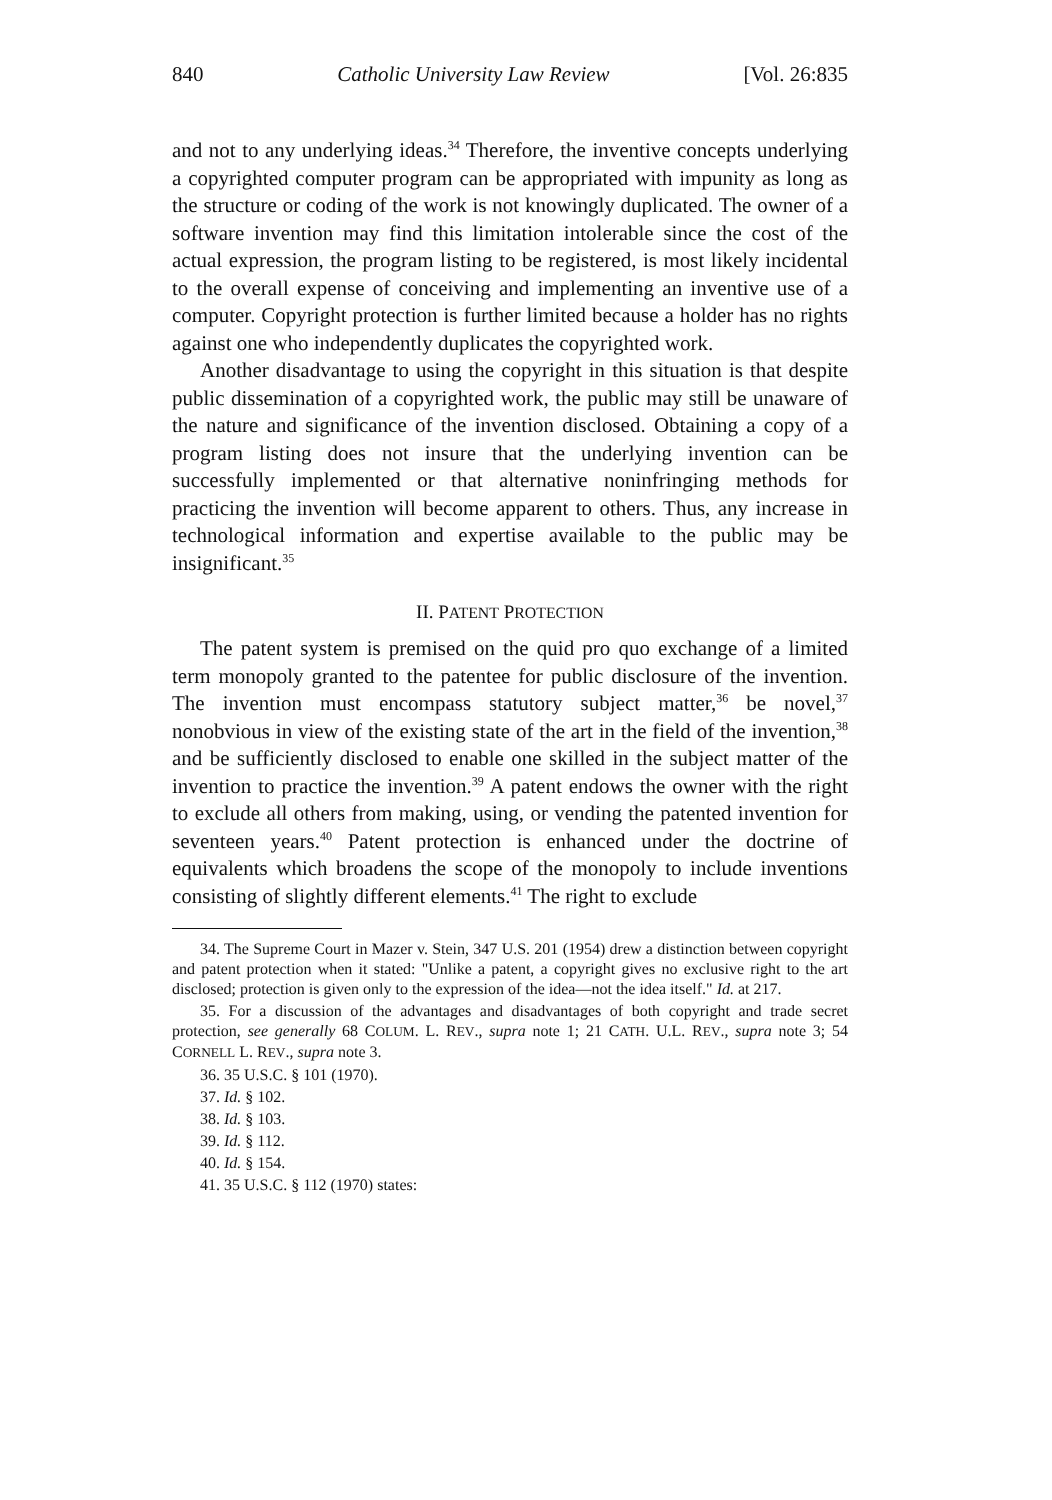840 Catholic University Law Review [Vol. 26:835
and not to any underlying ideas.<sup>34</sup> Therefore, the inventive concepts underlying a copyrighted computer program can be appropriated with impunity as long as the structure or coding of the work is not knowingly duplicated. The owner of a software invention may find this limitation intolerable since the cost of the actual expression, the program listing to be registered, is most likely incidental to the overall expense of conceiving and implementing an inventive use of a computer. Copyright protection is further limited because a holder has no rights against one who independently duplicates the copyrighted work.
Another disadvantage to using the copyright in this situation is that despite public dissemination of a copyrighted work, the public may still be unaware of the nature and significance of the invention disclosed. Obtaining a copy of a program listing does not insure that the underlying invention can be successfully implemented or that alternative noninfringing methods for practicing the invention will become apparent to others. Thus, any increase in technological information and expertise available to the public may be insignificant.<sup>35</sup>
II. PATENT PROTECTION
The patent system is premised on the quid pro quo exchange of a limited term monopoly granted to the patentee for public disclosure of the invention. The invention must encompass statutory subject matter,<sup>36</sup> be novel,<sup>37</sup> nonobvious in view of the existing state of the art in the field of the invention,<sup>38</sup> and be sufficiently disclosed to enable one skilled in the subject matter of the invention to practice the invention.<sup>39</sup> A patent endows the owner with the right to exclude all others from making, using, or vending the patented invention for seventeen years.<sup>40</sup> Patent protection is enhanced under the doctrine of equivalents which broadens the scope of the monopoly to include inventions consisting of slightly different elements.<sup>41</sup> The right to exclude
34. The Supreme Court in Mazer v. Stein, 347 U.S. 201 (1954) drew a distinction between copyright and patent protection when it stated: "Unlike a patent, a copyright gives no exclusive right to the art disclosed; protection is given only to the expression of the idea—not the idea itself." Id. at 217.
35. For a discussion of the advantages and disadvantages of both copyright and trade secret protection, see generally 68 COLUM. L. REV., supra note 1; 21 CATH. U.L. REV., supra note 3; 54 CORNELL L. REV., supra note 3.
36. 35 U.S.C. § 101 (1970).
37. Id. § 102.
38. Id. § 103.
39. Id. § 112.
40. Id. § 154.
41. 35 U.S.C. § 112 (1970) states: